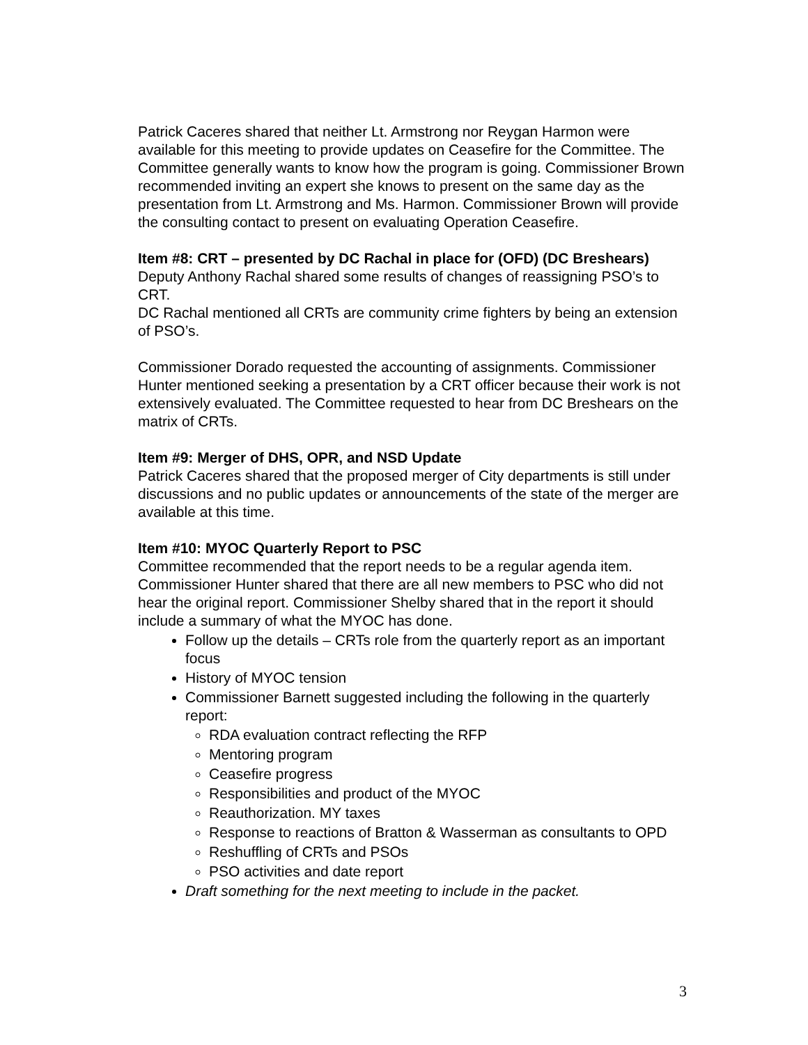Patrick Caceres shared that neither Lt. Armstrong nor Reygan Harmon were available for this meeting to provide updates on Ceasefire for the Committee. The Committee generally wants to know how the program is going. Commissioner Brown recommended inviting an expert she knows to present on the same day as the presentation from Lt. Armstrong and Ms. Harmon. Commissioner Brown will provide the consulting contact to present on evaluating Operation Ceasefire.
Item #8: CRT – presented by DC Rachal in place for (OFD) (DC Breshears)
Deputy Anthony Rachal shared some results of changes of reassigning PSO’s to CRT.
DC Rachal mentioned all CRTs are community crime fighters by being an extension of PSO’s.
Commissioner Dorado requested the accounting of assignments. Commissioner Hunter mentioned seeking a presentation by a CRT officer because their work is not extensively evaluated. The Committee requested to hear from DC Breshears on the matrix of CRTs.
Item #9: Merger of DHS, OPR, and NSD Update
Patrick Caceres shared that the proposed merger of City departments is still under discussions and no public updates or announcements of the state of the merger are available at this time.
Item #10: MYOC Quarterly Report to PSC
Committee recommended that the report needs to be a regular agenda item. Commissioner Hunter shared that there are all new members to PSC who did not hear the original report. Commissioner Shelby shared that in the report it should include a summary of what the MYOC has done.
Follow up the details – CRTs role from the quarterly report as an important focus
History of MYOC tension
Commissioner Barnett suggested including the following in the quarterly report:
RDA evaluation contract reflecting the RFP
Mentoring program
Ceasefire progress
Responsibilities and product of the MYOC
Reauthorization. MY taxes
Response to reactions of Bratton & Wasserman as consultants to OPD
Reshuffling of CRTs and PSOs
PSO activities and date report
Draft something for the next meeting to include in the packet.
3